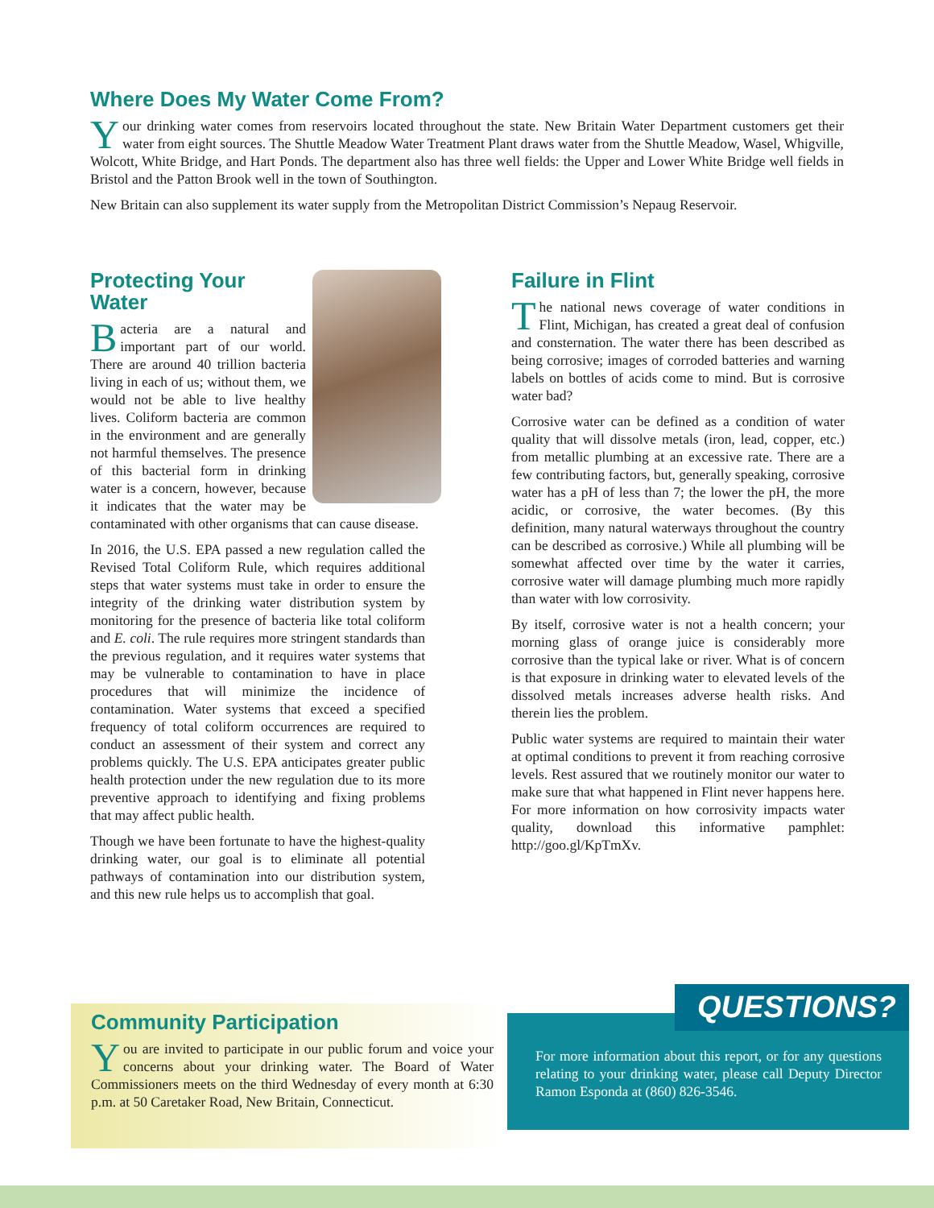Where Does My Water Come From?
Your drinking water comes from reservoirs located throughout the state. New Britain Water Department customers get their water from eight sources. The Shuttle Meadow Water Treatment Plant draws water from the Shuttle Meadow, Wasel, Whigville, Wolcott, White Bridge, and Hart Ponds. The department also has three well fields: the Upper and Lower White Bridge well fields in Bristol and the Patton Brook well in the town of Southington.
New Britain can also supplement its water supply from the Metropolitan District Commission’s Nepaug Reservoir.
Protecting Your Water
Bacteria are a natural and important part of our world. There are around 40 trillion bacteria living in each of us; without them, we would not be able to live healthy lives. Coliform bacteria are common in the environment and are generally not harmful themselves. The presence of this bacterial form in drinking water is a concern, however, because it indicates that the water may be contaminated with other organisms that can cause disease.
In 2016, the U.S. EPA passed a new regulation called the Revised Total Coliform Rule, which requires additional steps that water systems must take in order to ensure the integrity of the drinking water distribution system by monitoring for the presence of bacteria like total coliform and E. coli. The rule requires more stringent standards than the previous regulation, and it requires water systems that may be vulnerable to contamination to have in place procedures that will minimize the incidence of contamination. Water systems that exceed a specified frequency of total coliform occurrences are required to conduct an assessment of their system and correct any problems quickly. The U.S. EPA anticipates greater public health protection under the new regulation due to its more preventive approach to identifying and fixing problems that may affect public health.
Though we have been fortunate to have the highest-quality drinking water, our goal is to eliminate all potential pathways of contamination into our distribution system, and this new rule helps us to accomplish that goal.
Failure in Flint
The national news coverage of water conditions in Flint, Michigan, has created a great deal of confusion and consternation. The water there has been described as being corrosive; images of corroded batteries and warning labels on bottles of acids come to mind. But is corrosive water bad?
Corrosive water can be defined as a condition of water quality that will dissolve metals (iron, lead, copper, etc.) from metallic plumbing at an excessive rate. There are a few contributing factors, but, generally speaking, corrosive water has a pH of less than 7; the lower the pH, the more acidic, or corrosive, the water becomes. (By this definition, many natural waterways throughout the country can be described as corrosive.) While all plumbing will be somewhat affected over time by the water it carries, corrosive water will damage plumbing much more rapidly than water with low corrosivity.
By itself, corrosive water is not a health concern; your morning glass of orange juice is considerably more corrosive than the typical lake or river. What is of concern is that exposure in drinking water to elevated levels of the dissolved metals increases adverse health risks. And therein lies the problem.
Public water systems are required to maintain their water at optimal conditions to prevent it from reaching corrosive levels. Rest assured that we routinely monitor our water to make sure that what happened in Flint never happens here. For more information on how corrosivity impacts water quality, download this informative pamphlet: http://goo.gl/KpTmXv.
Community Participation
You are invited to participate in our public forum and voice your concerns about your drinking water. The Board of Water Commissioners meets on the third Wednesday of every month at 6:30 p.m. at 50 Caretaker Road, New Britain, Connecticut.
QUESTIONS?
For more information about this report, or for any questions relating to your drinking water, please call Deputy Director Ramon Esponda at (860) 826-3546.